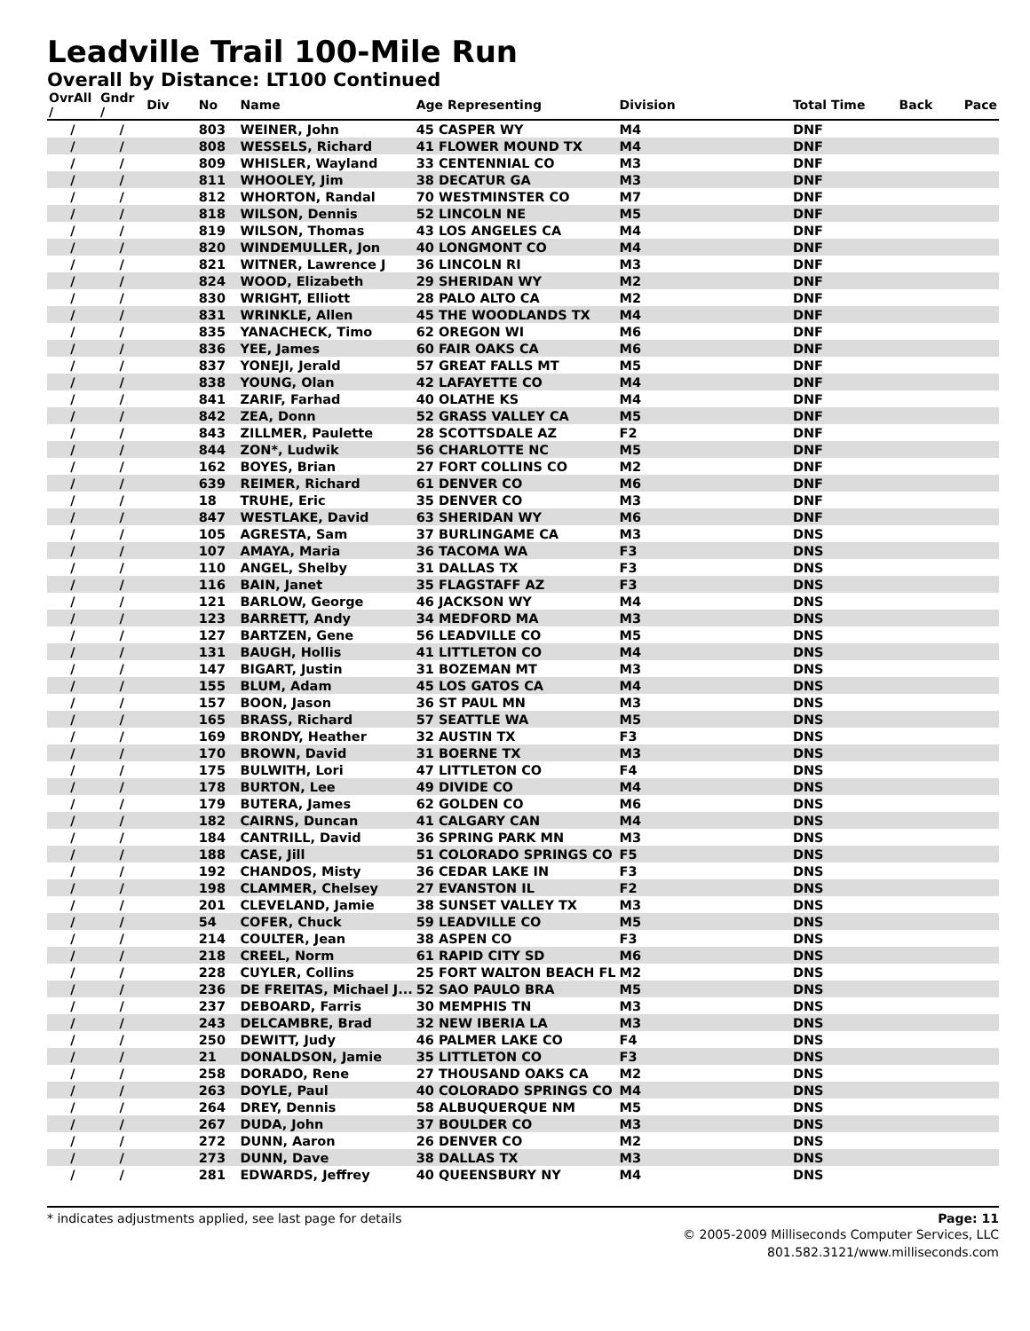Leadville Trail 100-Mile Run
Overall by Distance: LT100 Continued
| OvrAll / | Gndr / | Div | No | Name | Age Representing | Division | Total Time | Back | Pace |
| --- | --- | --- | --- | --- | --- | --- | --- | --- | --- |
| / | / | | 803 | WEINER, John | 45 CASPER WY | M4 | DNF | | |
| / | / | | 808 | WESSELS, Richard | 41 FLOWER MOUND TX | M4 | DNF | | |
| / | / | | 809 | WHISLER, Wayland | 33 CENTENNIAL CO | M3 | DNF | | |
| / | / | | 811 | WHOOLEY, Jim | 38 DECATUR GA | M3 | DNF | | |
| / | / | | 812 | WHORTON, Randal | 70 WESTMINSTER CO | M7 | DNF | | |
| / | / | | 818 | WILSON, Dennis | 52 LINCOLN NE | M5 | DNF | | |
| / | / | | 819 | WILSON, Thomas | 43 LOS ANGELES CA | M4 | DNF | | |
| / | / | | 820 | WINDEMULLER, Jon | 40 LONGMONT CO | M4 | DNF | | |
| / | / | | 821 | WITNER, Lawrence J | 36 LINCOLN RI | M3 | DNF | | |
| / | / | | 824 | WOOD, Elizabeth | 29 SHERIDAN WY | M2 | DNF | | |
| / | / | | 830 | WRIGHT, Elliott | 28 PALO ALTO CA | M2 | DNF | | |
| / | / | | 831 | WRINKLE, Allen | 45 THE WOODLANDS TX | M4 | DNF | | |
| / | / | | 835 | YANACHECK, Timo | 62 OREGON WI | M6 | DNF | | |
| / | / | | 836 | YEE, James | 60 FAIR OAKS CA | M6 | DNF | | |
| / | / | | 837 | YONEJI, Jerald | 57 GREAT FALLS MT | M5 | DNF | | |
| / | / | | 838 | YOUNG, Olan | 42 LAFAYETTE CO | M4 | DNF | | |
| / | / | | 841 | ZARIF, Farhad | 40 OLATHE KS | M4 | DNF | | |
| / | / | | 842 | ZEA, Donn | 52 GRASS VALLEY CA | M5 | DNF | | |
| / | / | | 843 | ZILLMER, Paulette | 28 SCOTTSDALE AZ | F2 | DNF | | |
| / | / | | 844 | ZON*, Ludwik | 56 CHARLOTTE NC | M5 | DNF | | |
| / | / | | 162 | BOYES, Brian | 27 FORT COLLINS CO | M2 | DNF | | |
| / | / | | 639 | REIMER, Richard | 61 DENVER CO | M6 | DNF | | |
| / | / | | 18 | TRUHE, Eric | 35 DENVER CO | M3 | DNF | | |
| / | / | | 847 | WESTLAKE, David | 63 SHERIDAN WY | M6 | DNF | | |
| / | / | | 105 | AGRESTA, Sam | 37 BURLINGAME CA | M3 | DNS | | |
| / | / | | 107 | AMAYA, Maria | 36 TACOMA WA | F3 | DNS | | |
| / | / | | 110 | ANGEL, Shelby | 31 DALLAS TX | F3 | DNS | | |
| / | / | | 116 | BAIN, Janet | 35 FLAGSTAFF AZ | F3 | DNS | | |
| / | / | | 121 | BARLOW, George | 46 JACKSON WY | M4 | DNS | | |
| / | / | | 123 | BARRETT, Andy | 34 MEDFORD MA | M3 | DNS | | |
| / | / | | 127 | BARTZEN, Gene | 56 LEADVILLE CO | M5 | DNS | | |
| / | / | | 131 | BAUGH, Hollis | 41 LITTLETON CO | M4 | DNS | | |
| / | / | | 147 | BIGART, Justin | 31 BOZEMAN MT | M3 | DNS | | |
| / | / | | 155 | BLUM, Adam | 45 LOS GATOS CA | M4 | DNS | | |
| / | / | | 157 | BOON, Jason | 36 ST PAUL MN | M3 | DNS | | |
| / | / | | 165 | BRASS, Richard | 57 SEATTLE WA | M5 | DNS | | |
| / | / | | 169 | BRONDY, Heather | 32 AUSTIN TX | F3 | DNS | | |
| / | / | | 170 | BROWN, David | 31 BOERNE TX | M3 | DNS | | |
| / | / | | 175 | BULWITH, Lori | 47 LITTLETON CO | F4 | DNS | | |
| / | / | | 178 | BURTON, Lee | 49 DIVIDE CO | M4 | DNS | | |
| / | / | | 179 | BUTERA, James | 62 GOLDEN CO | M6 | DNS | | |
| / | / | | 182 | CAIRNS, Duncan | 41 CALGARY CAN | M4 | DNS | | |
| / | / | | 184 | CANTRILL, David | 36 SPRING PARK MN | M3 | DNS | | |
| / | / | | 188 | CASE, Jill | 51 COLORADO SPRINGS CO | F5 | DNS | | |
| / | / | | 192 | CHANDOS, Misty | 36 CEDAR LAKE IN | F3 | DNS | | |
| / | / | | 198 | CLAMMER, Chelsey | 27 EVANSTON IL | F2 | DNS | | |
| / | / | | 201 | CLEVELAND, Jamie | 38 SUNSET VALLEY TX | M3 | DNS | | |
| / | / | | 54 | COFER, Chuck | 59 LEADVILLE CO | M5 | DNS | | |
| / | / | | 214 | COULTER, Jean | 38 ASPEN CO | F3 | DNS | | |
| / | / | | 218 | CREEL, Norm | 61 RAPID CITY SD | M6 | DNS | | |
| / | / | | 228 | CUYLER, Collins | 25 FORT WALTON BEACH FL | M2 | DNS | | |
| / | / | | 236 | DE FREITAS, Michael J... | 52 SAO PAULO BRA | M5 | DNS | | |
| / | / | | 237 | DEBOARD, Farris | 30 MEMPHIS TN | M3 | DNS | | |
| / | / | | 243 | DELCAMBRE, Brad | 32 NEW IBERIA LA | M3 | DNS | | |
| / | / | | 250 | DEWITT, Judy | 46 PALMER LAKE CO | F4 | DNS | | |
| / | / | | 21 | DONALDSON, Jamie | 35 LITTLETON CO | F3 | DNS | | |
| / | / | | 258 | DORADO, Rene | 27 THOUSAND OAKS CA | M2 | DNS | | |
| / | / | | 263 | DOYLE, Paul | 40 COLORADO SPRINGS CO | M4 | DNS | | |
| / | / | | 264 | DREY, Dennis | 58 ALBUQUERQUE NM | M5 | DNS | | |
| / | / | | 267 | DUDA, John | 37 BOULDER CO | M3 | DNS | | |
| / | / | | 272 | DUNN, Aaron | 26 DENVER CO | M2 | DNS | | |
| / | / | | 273 | DUNN, Dave | 38 DALLAS TX | M3 | DNS | | |
| / | / | | 281 | EDWARDS, Jeffrey | 40 QUEENSBURY NY | M4 | DNS | | |
* indicates adjustments applied, see last page for details Page: 11
© 2005-2009 Milliseconds Computer Services, LLC
801.582.3121/www.milliseconds.com